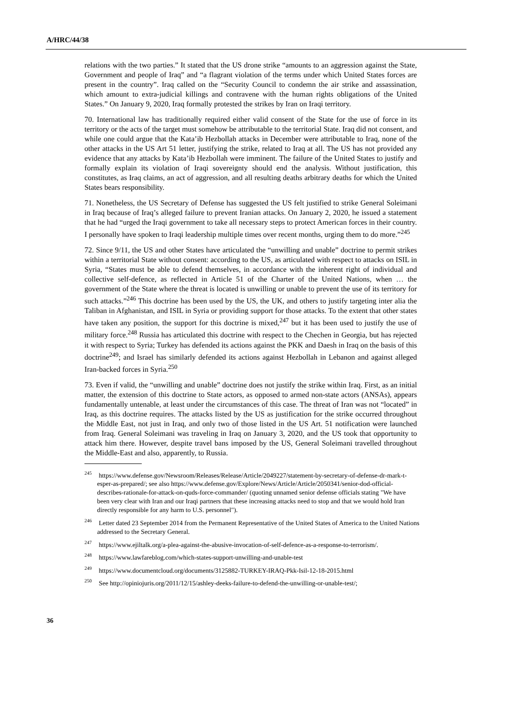A/HRC/44/38
relations with the two parties.” It stated that the US drone strike “amounts to an aggression against the State, Government and people of Iraq” and “a flagrant violation of the terms under which United States forces are present in the country”. Iraq called on the “Security Council to condemn the air strike and assassination, which amount to extra-judicial killings and contravene with the human rights obligations of the United States.” On January 9, 2020, Iraq formally protested the strikes by Iran on Iraqi territory.
70. International law has traditionally required either valid consent of the State for the use of force in its territory or the acts of the target must somehow be attributable to the territorial State. Iraq did not consent, and while one could argue that the Kata’ib Hezbollah attacks in December were attributable to Iraq, none of the other attacks in the US Art 51 letter, justifying the strike, related to Iraq at all. The US has not provided any evidence that any attacks by Kata’ib Hezbollah were imminent. The failure of the United States to justify and formally explain its violation of Iraqi sovereignty should end the analysis. Without justification, this constitutes, as Iraq claims, an act of aggression, and all resulting deaths arbitrary deaths for which the United States bears responsibility.
71. Nonetheless, the US Secretary of Defense has suggested the US felt justified to strike General Soleimani in Iraq because of Iraq’s alleged failure to prevent Iranian attacks. On January 2, 2020, he issued a statement that he had “urged the Iraqi government to take all necessary steps to protect American forces in their country. I personally have spoken to Iraqi leadership multiple times over recent months, urging them to do more.”<sup>245</sup>
72. Since 9/11, the US and other States have articulated the “unwilling and unable” doctrine to permit strikes within a territorial State without consent: according to the US, as articulated with respect to attacks on ISIL in Syria, “States must be able to defend themselves, in accordance with the inherent right of individual and collective self-defence, as reflected in Article 51 of the Charter of the United Nations, when … the government of the State where the threat is located is unwilling or unable to prevent the use of its territory for such attacks.”<sup>246</sup> This doctrine has been used by the US, the UK, and others to justify targeting inter alia the Taliban in Afghanistan, and ISIL in Syria or providing support for those attacks. To the extent that other states have taken any position, the support for this doctrine is mixed,<sup>247</sup> but it has been used to justify the use of military force.<sup>248</sup> Russia has articulated this doctrine with respect to the Chechen in Georgia, but has rejected it with respect to Syria; Turkey has defended its actions against the PKK and Daesh in Iraq on the basis of this doctrine<sup>249</sup>; and Israel has similarly defended its actions against Hezbollah in Lebanon and against alleged Iran-backed forces in Syria.<sup>250</sup>
73. Even if valid, the “unwilling and unable” doctrine does not justify the strike within Iraq. First, as an initial matter, the extension of this doctrine to State actors, as opposed to armed non-state actors (ANSAs), appears fundamentally untenable, at least under the circumstances of this case. The threat of Iran was not “located” in Iraq, as this doctrine requires. The attacks listed by the US as justification for the strike occurred throughout the Middle East, not just in Iraq, and only two of those listed in the US Art. 51 notification were launched from Iraq. General Soleimani was traveling in Iraq on January 3, 2020, and the US took that opportunity to attack him there. However, despite travel bans imposed by the US, General Soleimani travelled throughout the Middle-East and also, apparently, to Russia.
<sup>245</sup> https://www.defense.gov/Newsroom/Releases/Release/Article/2049227/statement-by-secretary-of-defense-dr-mark-t-esper-as-prepared/; see also https://www.defense.gov/Explore/News/Article/Article/2050341/senior-dod-official-describes-rationale-for-attack-on-quds-force-commander/ (quoting unnamed senior defense officials stating "We have been very clear with Iran and our Iraqi partners that these increasing attacks need to stop and that we would hold Iran directly responsible for any harm to U.S. personnel").
<sup>246</sup> Letter dated 23 September 2014 from the Permanent Representative of the United States of America to the United Nations addressed to the Secretary General.
<sup>247</sup> https://www.ejiltalk.org/a-plea-against-the-abusive-invocation-of-self-defence-as-a-response-to-terrorism/.
<sup>248</sup> https://www.lawfareblog.com/which-states-support-unwilling-and-unable-test
<sup>249</sup> https://www.documentcloud.org/documents/3125882-TURKEY-IRAQ-Pkk-Isil-12-18-2015.html
<sup>250</sup> See http://opiniojuris.org/2011/12/15/ashley-deeks-failure-to-defend-the-unwilling-or-unable-test/;
36